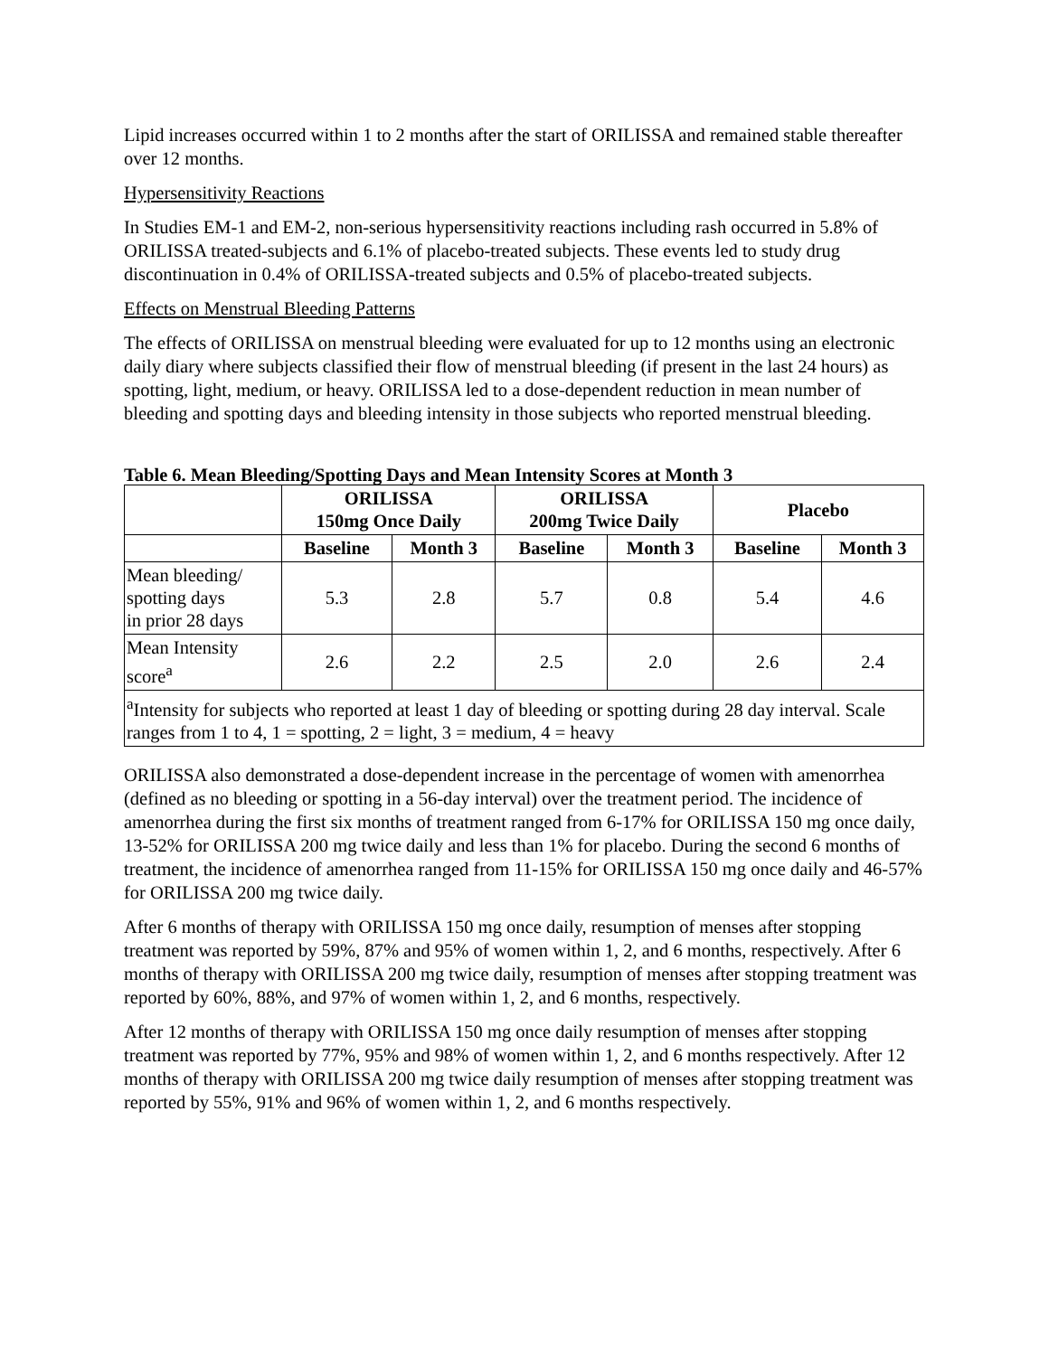Lipid increases occurred within 1 to 2 months after the start of ORILISSA and remained stable thereafter over 12 months.
Hypersensitivity Reactions
In Studies EM-1 and EM-2, non-serious hypersensitivity reactions including rash occurred in 5.8% of ORILISSA treated-subjects and 6.1% of placebo-treated subjects. These events led to study drug discontinuation in 0.4% of ORILISSA-treated subjects and 0.5% of placebo-treated subjects.
Effects on Menstrual Bleeding Patterns
The effects of ORILISSA on menstrual bleeding were evaluated for up to 12 months using an electronic daily diary where subjects classified their flow of menstrual bleeding (if present in the last 24 hours) as spotting, light, medium, or heavy. ORILISSA led to a dose-dependent reduction in mean number of bleeding and spotting days and bleeding intensity in those subjects who reported menstrual bleeding.
Table 6. Mean Bleeding/Spotting Days and Mean Intensity Scores at Month 3
| | ORILISSA 150mg Once Daily | | ORILISSA 200mg Twice Daily | | Placebo | |
| --- | --- | --- | --- | --- | --- | --- |
| | Baseline | Month 3 | Baseline | Month 3 | Baseline | Month 3 |
| Mean bleeding/ spotting days in prior 28 days | 5.3 | 2.8 | 5.7 | 0.8 | 5.4 | 4.6 |
| Mean Intensity score<sup>a</sup> | 2.6 | 2.2 | 2.5 | 2.0 | 2.6 | 2.4 |
| <sup>a</sup> Intensity for subjects who reported at least 1 day of bleeding or spotting during 28 day interval. Scale ranges from 1 to 4, 1 = spotting, 2 = light, 3 = medium, 4 = heavy | | | | | | |
ORILISSA also demonstrated a dose-dependent increase in the percentage of women with amenorrhea (defined as no bleeding or spotting in a 56-day interval) over the treatment period. The incidence of amenorrhea during the first six months of treatment ranged from 6-17% for ORILISSA 150 mg once daily, 13-52% for ORILISSA 200 mg twice daily and less than 1% for placebo. During the second 6 months of treatment, the incidence of amenorrhea ranged from 11-15% for ORILISSA 150 mg once daily and 46-57% for ORILISSA 200 mg twice daily.
After 6 months of therapy with ORILISSA 150 mg once daily, resumption of menses after stopping treatment was reported by 59%, 87% and 95% of women within 1, 2, and 6 months, respectively. After 6 months of therapy with ORILISSA 200 mg twice daily, resumption of menses after stopping treatment was reported by 60%, 88%, and 97% of women within 1, 2, and 6 months, respectively.
After 12 months of therapy with ORILISSA 150 mg once daily resumption of menses after stopping treatment was reported by 77%, 95% and 98% of women within 1, 2, and 6 months respectively. After 12 months of therapy with ORILISSA 200 mg twice daily resumption of menses after stopping treatment was reported by 55%, 91% and 96% of women within 1, 2, and 6 months respectively.